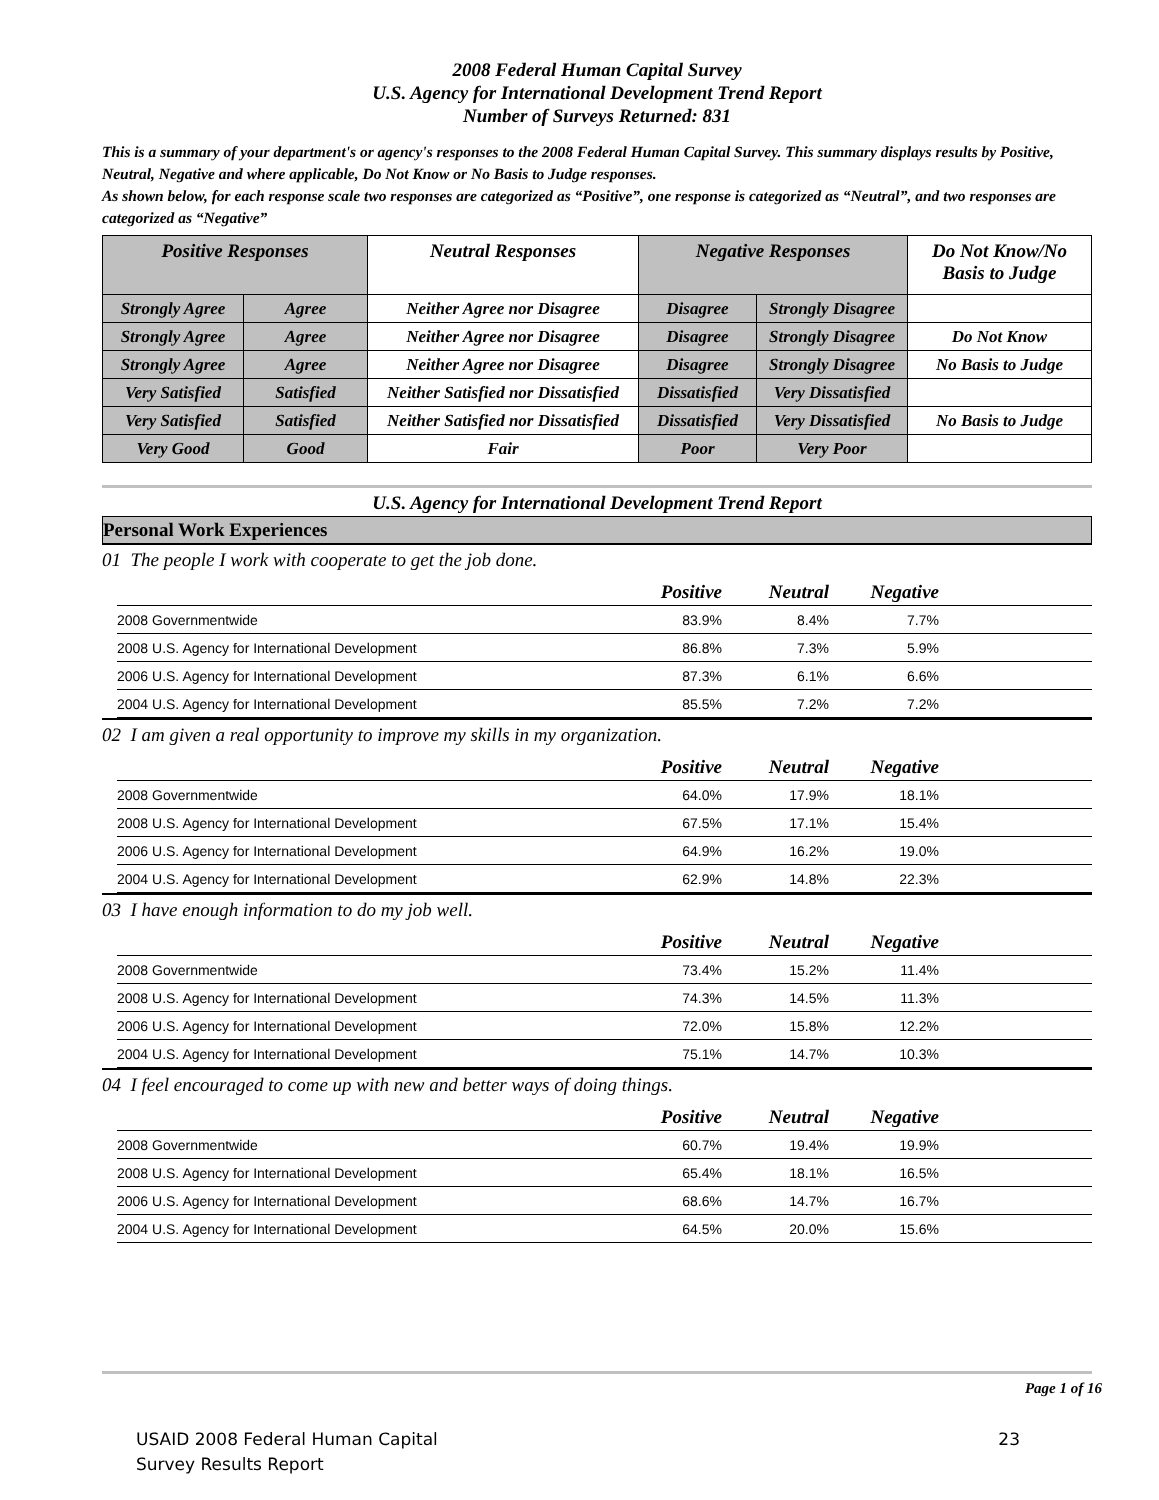2008 Federal Human Capital Survey
U.S. Agency for International Development Trend Report
Number of Surveys Returned: 831
This is a summary of your department's or agency's responses to the 2008 Federal Human Capital Survey. This summary displays results by Positive, Neutral, Negative and where applicable, Do Not Know or No Basis to Judge responses.
As shown below, for each response scale two responses are categorized as “Positive”, one response is categorized as “Neutral”, and two responses are categorized as “Negative”
| Positive Responses | | Neutral Responses | Negative Responses | | Do Not Know/No Basis to Judge |
| Strongly Agree | Agree | Neither Agree nor Disagree | Disagree | Strongly Disagree | |
| Strongly Agree | Agree | Neither Agree nor Disagree | Disagree | Strongly Disagree | Do Not Know |
| Strongly Agree | Agree | Neither Agree nor Disagree | Disagree | Strongly Disagree | No Basis to Judge |
| Very Satisfied | Satisfied | Neither Satisfied nor Dissatisfied | Dissatisfied | Very Dissatisfied | |
| Very Satisfied | Satisfied | Neither Satisfied nor Dissatisfied | Dissatisfied | Very Dissatisfied | No Basis to Judge |
| Very Good | Good | Fair | Poor | Very Poor | |
U.S. Agency for International Development Trend Report
Personal Work Experiences
01 The people I work with cooperate to get the job done.
| | Positive | Neutral | Negative | |
| --- | --- | --- | --- | --- |
| 2008 Governmentwide | 83.9% | 8.4% | 7.7% | |
| 2008 U.S. Agency for International Development | 86.8% | 7.3% | 5.9% | |
| 2006 U.S. Agency for International Development | 87.3% | 6.1% | 6.6% | |
| 2004 U.S. Agency for International Development | 85.5% | 7.2% | 7.2% | |
02 I am given a real opportunity to improve my skills in my organization.
| | Positive | Neutral | Negative | |
| --- | --- | --- | --- | --- |
| 2008 Governmentwide | 64.0% | 17.9% | 18.1% | |
| 2008 U.S. Agency for International Development | 67.5% | 17.1% | 15.4% | |
| 2006 U.S. Agency for International Development | 64.9% | 16.2% | 19.0% | |
| 2004 U.S. Agency for International Development | 62.9% | 14.8% | 22.3% | |
03 I have enough information to do my job well.
| | Positive | Neutral | Negative | |
| --- | --- | --- | --- | --- |
| 2008 Governmentwide | 73.4% | 15.2% | 11.4% | |
| 2008 U.S. Agency for International Development | 74.3% | 14.5% | 11.3% | |
| 2006 U.S. Agency for International Development | 72.0% | 15.8% | 12.2% | |
| 2004 U.S. Agency for International Development | 75.1% | 14.7% | 10.3% | |
04 I feel encouraged to come up with new and better ways of doing things.
| | Positive | Neutral | Negative | |
| --- | --- | --- | --- | --- |
| 2008 Governmentwide | 60.7% | 19.4% | 19.9% | |
| 2008 U.S. Agency for International Development | 65.4% | 18.1% | 16.5% | |
| 2006 U.S. Agency for International Development | 68.6% | 14.7% | 16.7% | |
| 2004 U.S. Agency for International Development | 64.5% | 20.0% | 15.6% | |
Page 1 of 16
USAID 2008 Federal Human Capital
Survey Results Report
23